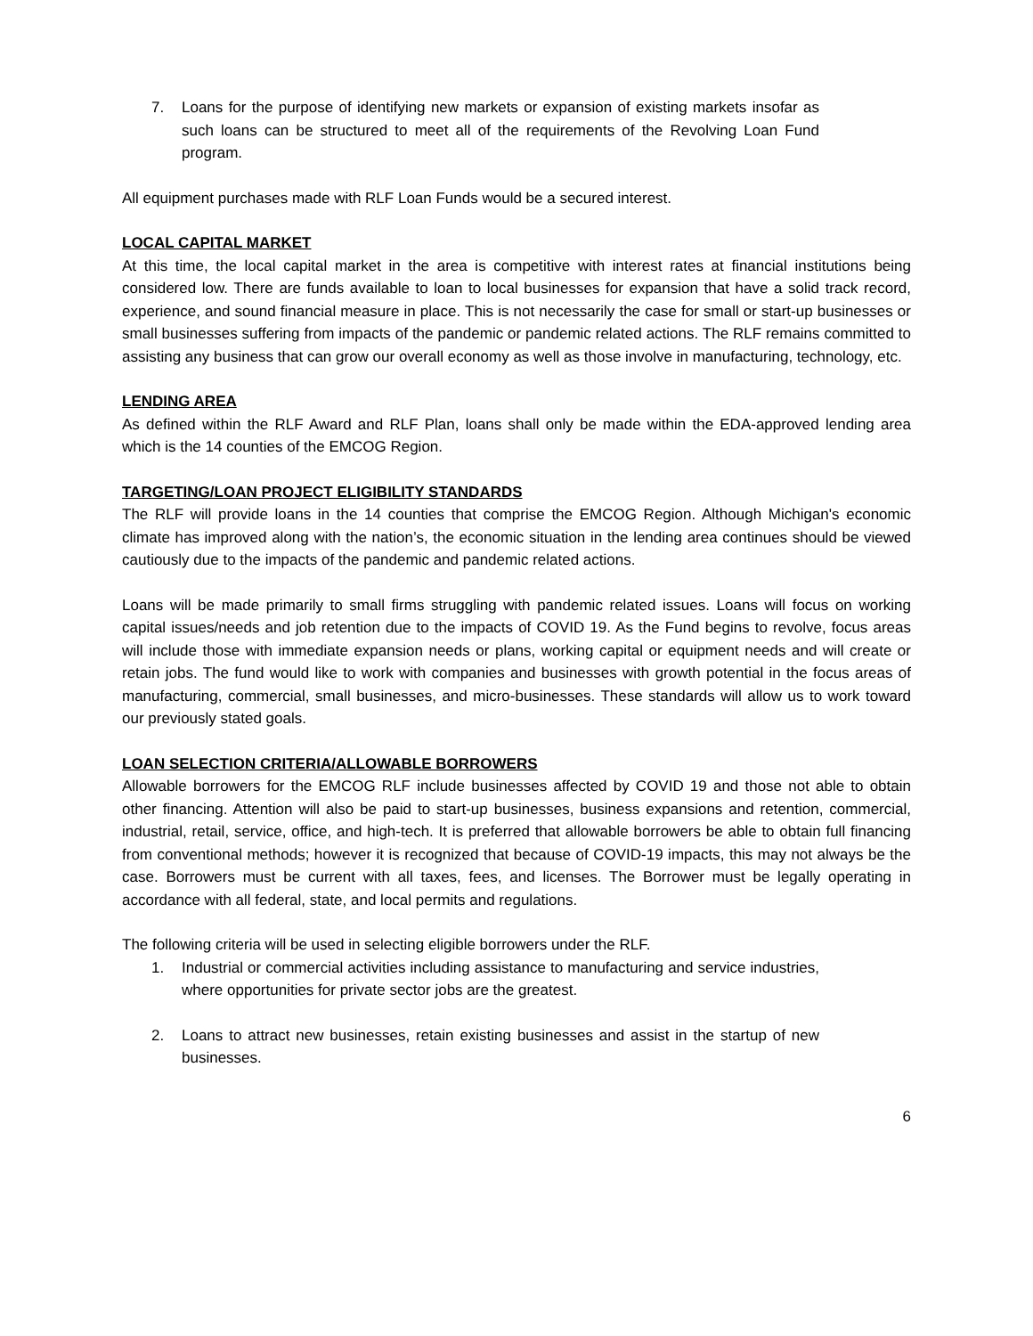7. Loans for the purpose of identifying new markets or expansion of existing markets insofar as such loans can be structured to meet all of the requirements of the Revolving Loan Fund program.
All equipment purchases made with RLF Loan Funds would be a secured interest.
LOCAL CAPITAL MARKET
At this time, the local capital market in the area is competitive with interest rates at financial institutions being considered low. There are funds available to loan to local businesses for expansion that have a solid track record, experience, and sound financial measure in place. This is not necessarily the case for small or start-up businesses or small businesses suffering from impacts of the pandemic or pandemic related actions. The RLF remains committed to assisting any business that can grow our overall economy as well as those involve in manufacturing, technology, etc.
LENDING AREA
As defined within the RLF Award and RLF Plan, loans shall only be made within the EDA-approved lending area which is the 14 counties of the EMCOG Region.
TARGETING/LOAN PROJECT ELIGIBILITY STANDARDS
The RLF will provide loans in the 14 counties that comprise the EMCOG Region. Although Michigan's economic climate has improved along with the nation’s, the economic situation in the lending area continues should be viewed cautiously due to the impacts of the pandemic and pandemic related actions.
Loans will be made primarily to small firms struggling with pandemic related issues. Loans will focus on working capital issues/needs and job retention due to the impacts of COVID 19. As the Fund begins to revolve, focus areas will include those with immediate expansion needs or plans, working capital or equipment needs and will create or retain jobs. The fund would like to work with companies and businesses with growth potential in the focus areas of manufacturing, commercial, small businesses, and micro-businesses. These standards will allow us to work toward our previously stated goals.
LOAN SELECTION CRITERIA/ALLOWABLE BORROWERS
Allowable borrowers for the EMCOG RLF include businesses affected by COVID 19 and those not able to obtain other financing. Attention will also be paid to start-up businesses, business expansions and retention, commercial, industrial, retail, service, office, and high-tech. It is preferred that allowable borrowers be able to obtain full financing from conventional methods; however it is recognized that because of COVID-19 impacts, this may not always be the case. Borrowers must be current with all taxes, fees, and licenses. The Borrower must be legally operating in accordance with all federal, state, and local permits and regulations.
The following criteria will be used in selecting eligible borrowers under the RLF.
1. Industrial or commercial activities including assistance to manufacturing and service industries, where opportunities for private sector jobs are the greatest.
2. Loans to attract new businesses, retain existing businesses and assist in the startup of new businesses.
6